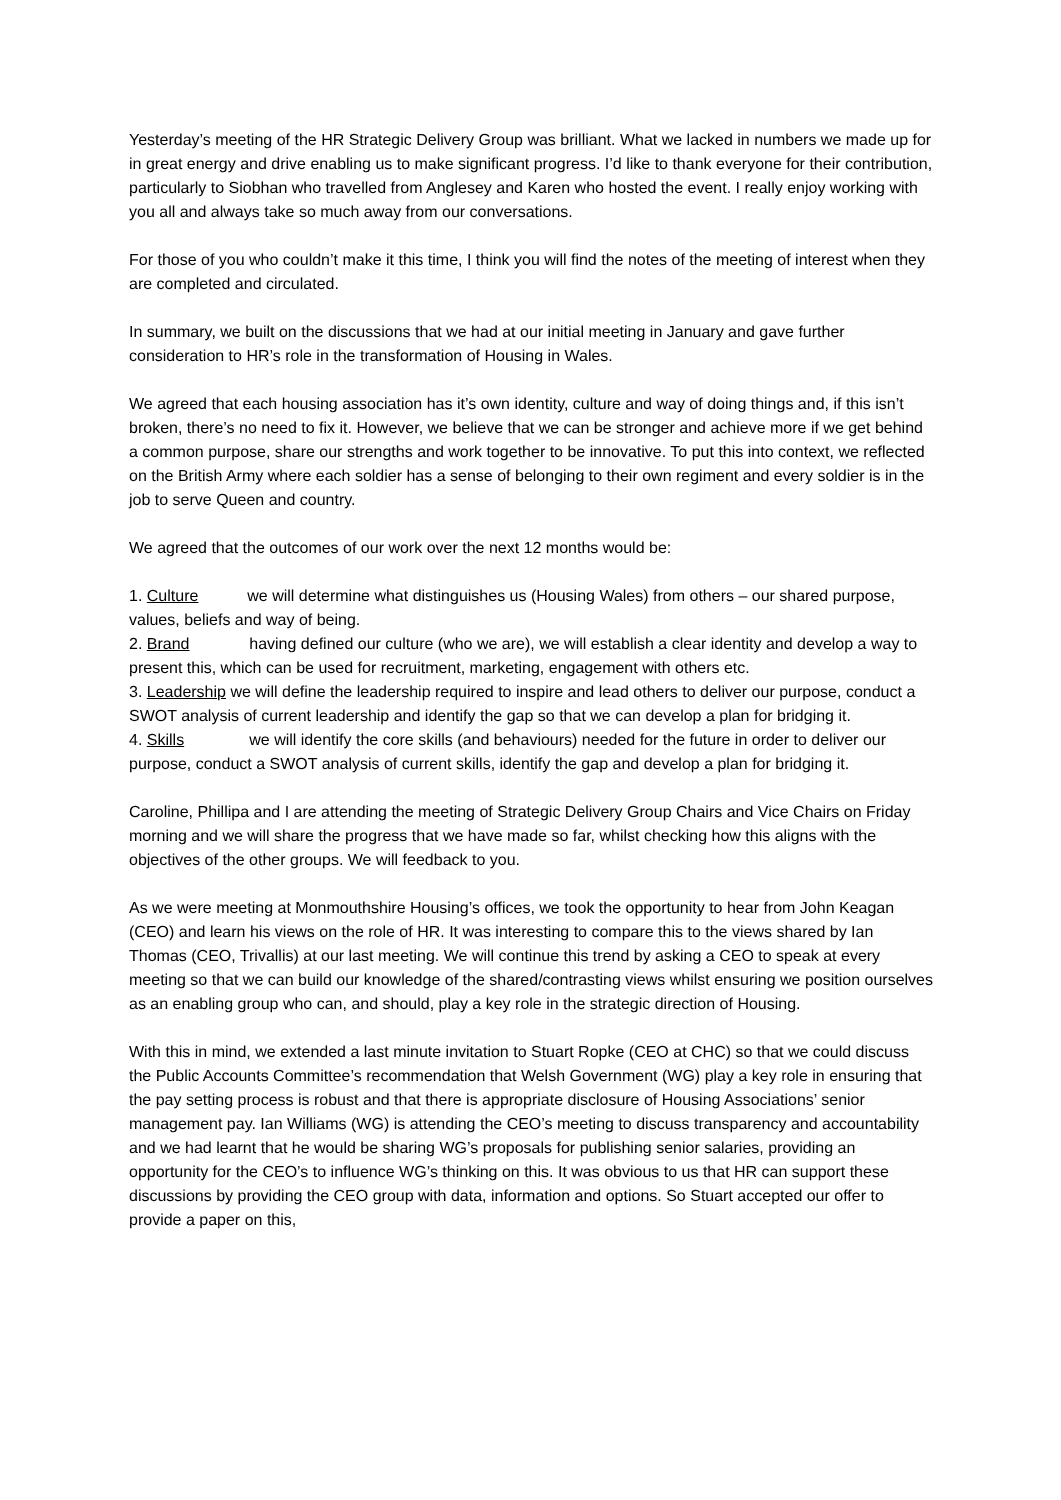Yesterday’s meeting of the HR Strategic Delivery Group was brilliant. What we lacked in numbers we made up for in great energy and drive enabling us to make significant progress. I’d like to thank everyone for their contribution, particularly to Siobhan who travelled from Anglesey and Karen who hosted the event. I really enjoy working with you all and always take so much away from our conversations.
For those of you who couldn’t make it this time, I think you will find the notes of the meeting of interest when they are completed and circulated.
In summary, we built on the discussions that we had at our initial meeting in January and gave further consideration to HR’s role in the transformation of Housing in Wales.
We agreed that each housing association has it’s own identity, culture and way of doing things and, if this isn’t broken, there’s no need to fix it. However, we believe that we can be stronger and achieve more if we get behind a common purpose, share our strengths and work together to be innovative. To put this into context, we reflected on the British Army where each soldier has a sense of belonging to their own regiment and every soldier is in the job to serve Queen and country.
We agreed that the outcomes of our work over the next 12 months would be:
1. Culture we will determine what distinguishes us (Housing Wales) from others – our shared purpose, values, beliefs and way of being.
2. Brand having defined our culture (who we are), we will establish a clear identity and develop a way to present this, which can be used for recruitment, marketing, engagement with others etc.
3. Leadership we will define the leadership required to inspire and lead others to deliver our purpose, conduct a SWOT analysis of current leadership and identify the gap so that we can develop a plan for bridging it.
4. Skills we will identify the core skills (and behaviours) needed for the future in order to deliver our purpose, conduct a SWOT analysis of current skills, identify the gap and develop a plan for bridging it.
Caroline, Phillipa and I are attending the meeting of Strategic Delivery Group Chairs and Vice Chairs on Friday morning and we will share the progress that we have made so far, whilst checking how this aligns with the objectives of the other groups. We will feedback to you.
As we were meeting at Monmouthshire Housing’s offices, we took the opportunity to hear from John Keagan (CEO) and learn his views on the role of HR. It was interesting to compare this to the views shared by Ian Thomas (CEO, Trivallis) at our last meeting. We will continue this trend by asking a CEO to speak at every meeting so that we can build our knowledge of the shared/contrasting views whilst ensuring we position ourselves as an enabling group who can, and should, play a key role in the strategic direction of Housing.
With this in mind, we extended a last minute invitation to Stuart Ropke (CEO at CHC) so that we could discuss the Public Accounts Committee’s recommendation that Welsh Government (WG) play a key role in ensuring that the pay setting process is robust and that there is appropriate disclosure of Housing Associations’ senior management pay. Ian Williams (WG) is attending the CEO’s meeting to discuss transparency and accountability and we had learnt that he would be sharing WG’s proposals for publishing senior salaries, providing an opportunity for the CEO’s to influence WG’s thinking on this. It was obvious to us that HR can support these discussions by providing the CEO group with data, information and options. So Stuart accepted our offer to provide a paper on this,